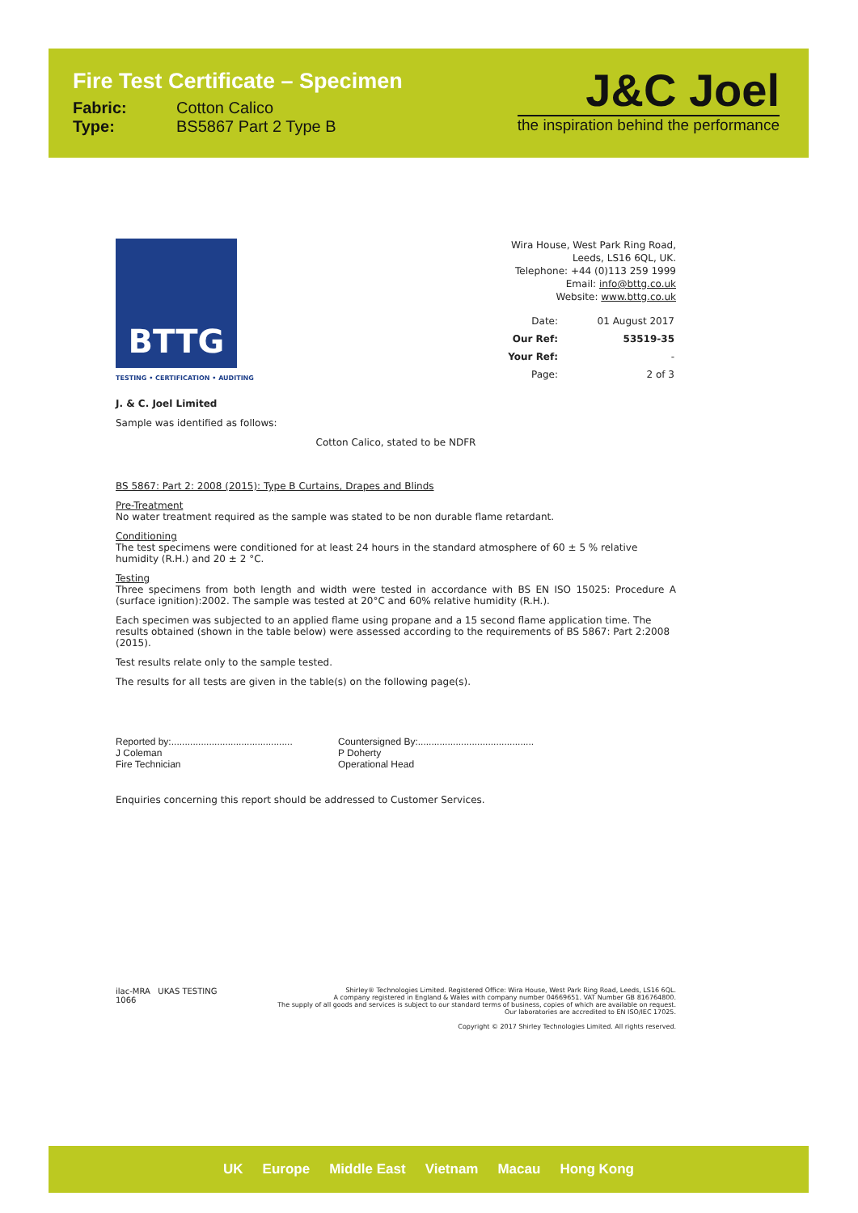Fire Test Certificate – Specimen
Fabric: Cotton Calico
Type: BS5867 Part 2 Type B
J&C Joel
the inspiration behind the performance
BTTG
TESTING • CERTIFICATION • AUDITING
Wira House, West Park Ring Road,
Leeds, LS16 6QL, UK.
Telephone: +44 (0)113 259 1999
Email: info@bttg.co.uk
Website: www.bttg.co.uk
| Date: | 01 August 2017 |
| Our Ref: | 53519-35 |
| Your Ref: | - |
| Page: | 2 of 3 |
J. & C. Joel Limited
Sample was identified as follows:
Cotton Calico, stated to be NDFR
BS 5867: Part 2: 2008 (2015): Type B Curtains, Drapes and Blinds
Pre-Treatment
No water treatment required as the sample was stated to be non durable flame retardant.
Conditioning
The test specimens were conditioned for at least 24 hours in the standard atmosphere of 60 ± 5 % relative humidity (R.H.) and 20 ± 2 °C.
Testing
Three specimens from both length and width were tested in accordance with BS EN ISO 15025: Procedure A (surface ignition):2002. The sample was tested at 20°C and 60% relative humidity (R.H.).
Each specimen was subjected to an applied flame using propane and a 15 second flame application time. The results obtained (shown in the table below) were assessed according to the requirements of BS 5867: Part 2:2008 (2015).
Test results relate only to the sample tested.
The results for all tests are given in the table(s) on the following page(s).
Reported by:.............................................
J Coleman
Fire Technician
Countersigned By:...........................................
P Doherty
Operational Head
Enquiries concerning this report should be addressed to Customer Services.
ilac-MRA UKAS TESTING
1066
Shirley® Technologies Limited. Registered Office: Wira House, West Park Ring Road, Leeds, LS16 6QL.
A company registered in England & Wales with company number 04669651. VAT Number GB 816764800.
The supply of all goods and services is subject to our standard terms of business, copies of which are available on request.
Our laboratories are accredited to EN ISO/IEC 17025.
Copyright © 2017 Shirley Technologies Limited. All rights reserved.
UK Europe Middle East Vietnam Macau Hong Kong